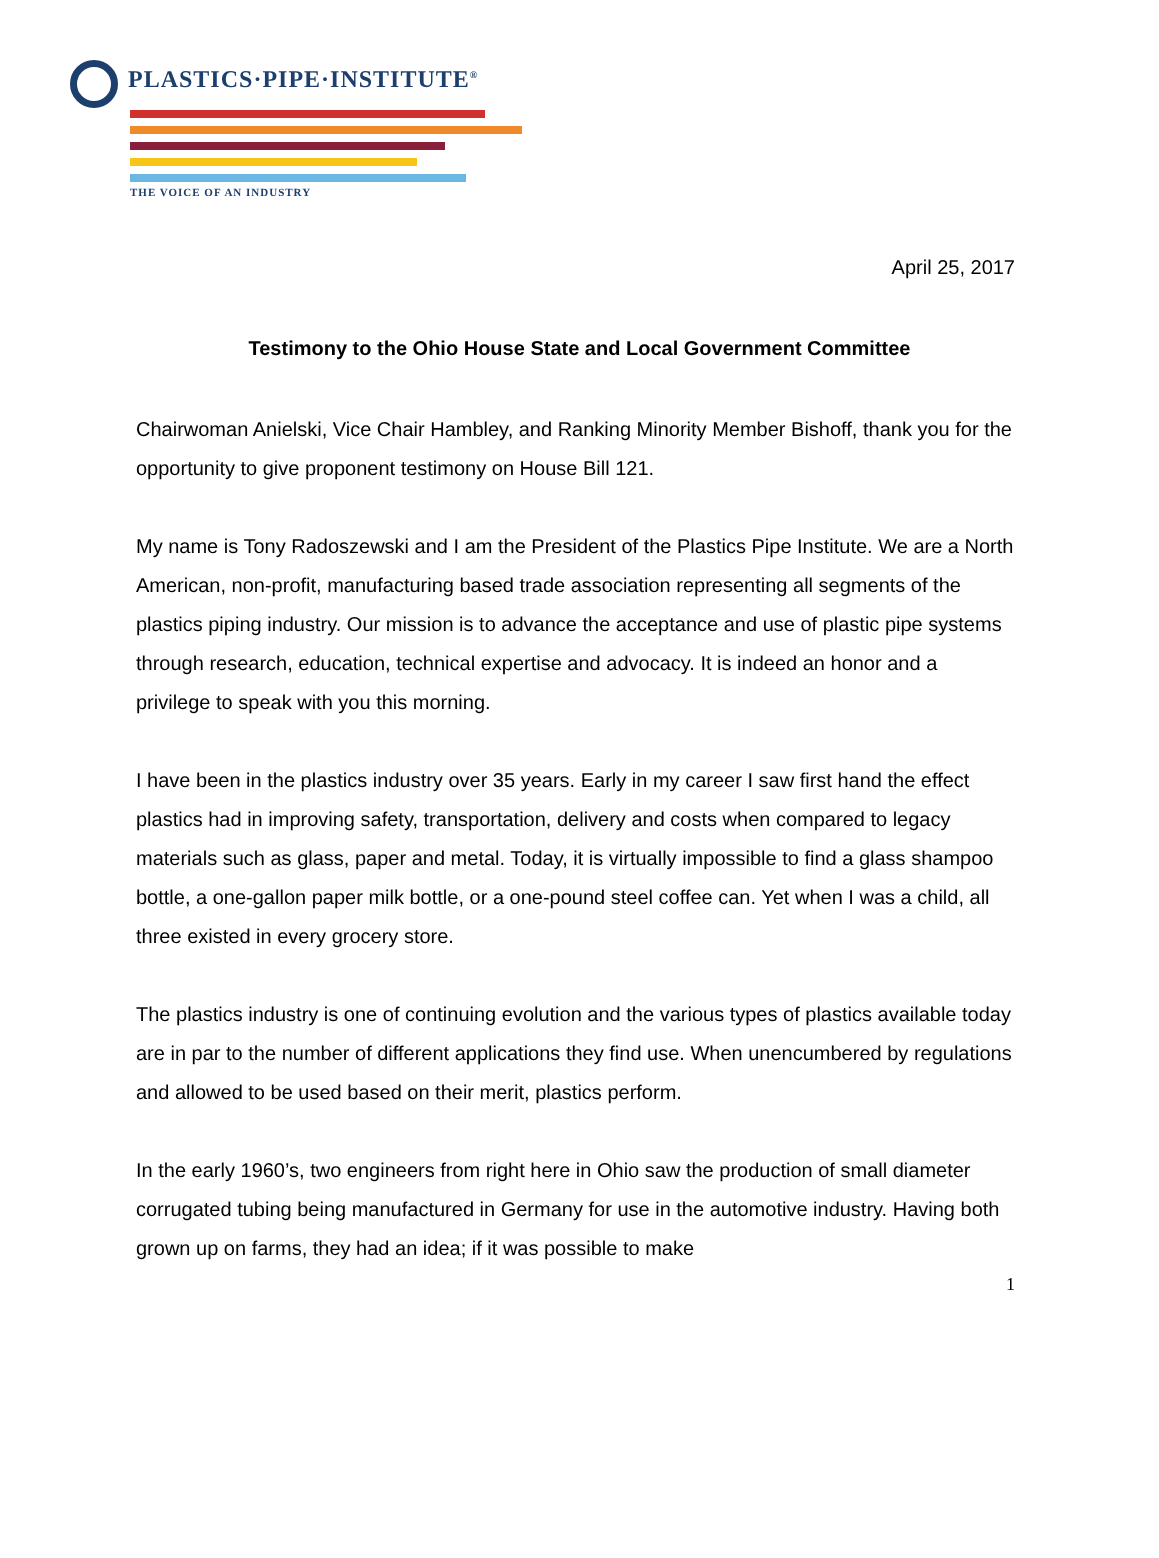PLASTICS·PIPE·INSTITUTE<sup>®</sup>
THE VOICE OF AN INDUSTRY
April 25, 2017
Testimony to the Ohio House State and Local Government Committee
Chairwoman Anielski, Vice Chair Hambley, and Ranking Minority Member Bishoff, thank you for the opportunity to give proponent testimony on House Bill 121.
My name is Tony Radoszewski and I am the President of the Plastics Pipe Institute. We are a North American, non-profit, manufacturing based trade association representing all segments of the plastics piping industry. Our mission is to advance the acceptance and use of plastic pipe systems through research, education, technical expertise and advocacy. It is indeed an honor and a privilege to speak with you this morning.
I have been in the plastics industry over 35 years. Early in my career I saw first hand the effect plastics had in improving safety, transportation, delivery and costs when compared to legacy materials such as glass, paper and metal. Today, it is virtually impossible to find a glass shampoo bottle, a one-gallon paper milk bottle, or a one-pound steel coffee can. Yet when I was a child, all three existed in every grocery store.
The plastics industry is one of continuing evolution and the various types of plastics available today are in par to the number of different applications they find use. When unencumbered by regulations and allowed to be used based on their merit, plastics perform.
In the early 1960’s, two engineers from right here in Ohio saw the production of small diameter corrugated tubing being manufactured in Germany for use in the automotive industry. Having both grown up on farms, they had an idea; if it was possible to make
1